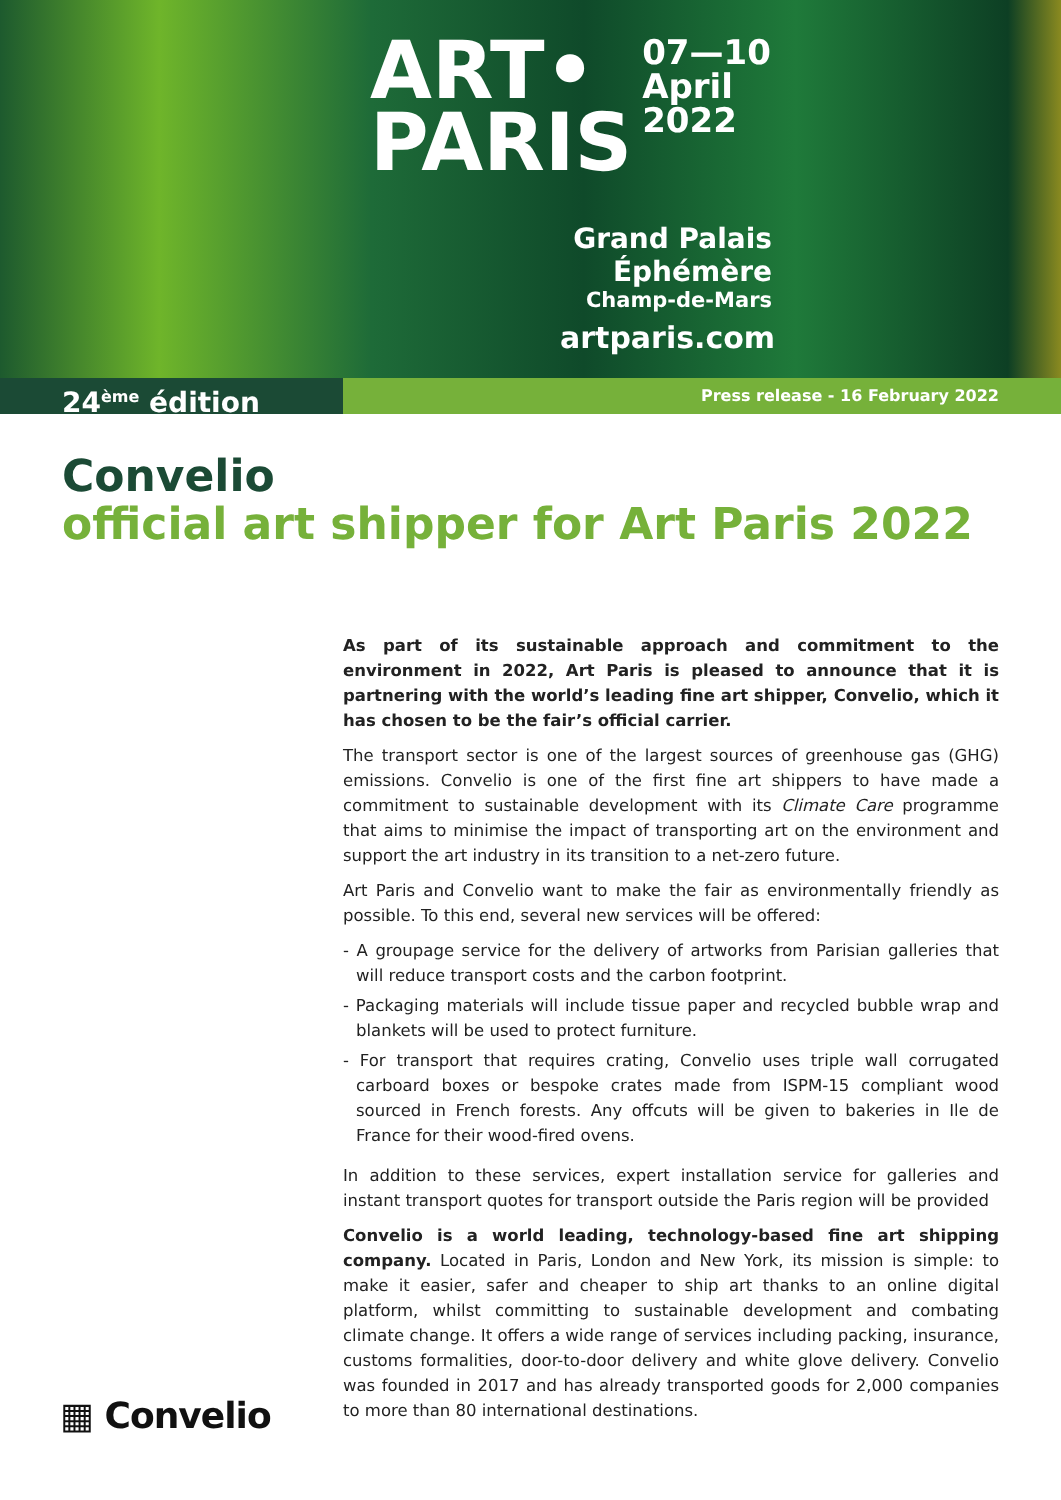ART•
PARIS
07—10
April
2022
Grand Palais
Éphémère
Champ-de-Mars
artparis.com
24<sup>ème</sup> édition
Press release - 16 February 2022
Convelio
official art shipper for Art Paris 2022
As part of its sustainable approach and commitment to the environment in 2022, Art Paris is pleased to announce that it is partnering with the world’s leading fine art shipper, Convelio, which it has chosen to be the fair’s official carrier.
The transport sector is one of the largest sources of greenhouse gas (GHG) emissions. Convelio is one of the first fine art shippers to have made a commitment to sustainable development with its Climate Care programme that aims to minimise the impact of transporting art on the environment and support the art industry in its transition to a net-zero future.
Art Paris and Convelio want to make the fair as environmentally friendly as possible. To this end, several new services will be offered:
- A groupage service for the delivery of artworks from Parisian galleries that will reduce transport costs and the carbon footprint.
- Packaging materials will include tissue paper and recycled bubble wrap and blankets will be used to protect furniture.
- For transport that requires crating, Convelio uses triple wall corrugated carboard boxes or bespoke crates made from ISPM-15 compliant wood sourced in French forests. Any offcuts will be given to bakeries in Ile de France for their wood-fired ovens.
In addition to these services, expert installation service for galleries and instant transport quotes for transport outside the Paris region will be provided
Convelio is a world leading, technology-based fine art shipping company. Located in Paris, London and New York, its mission is simple: to make it easier, safer and cheaper to ship art thanks to an online digital platform, whilst committing to sustainable development and combating climate change. It offers a wide range of services including packing, insurance, customs formalities, door-to-door delivery and white glove delivery. Convelio was founded in 2017 and has already transported goods for 2,000 companies to more than 80 international destinations.
▦ Convelio